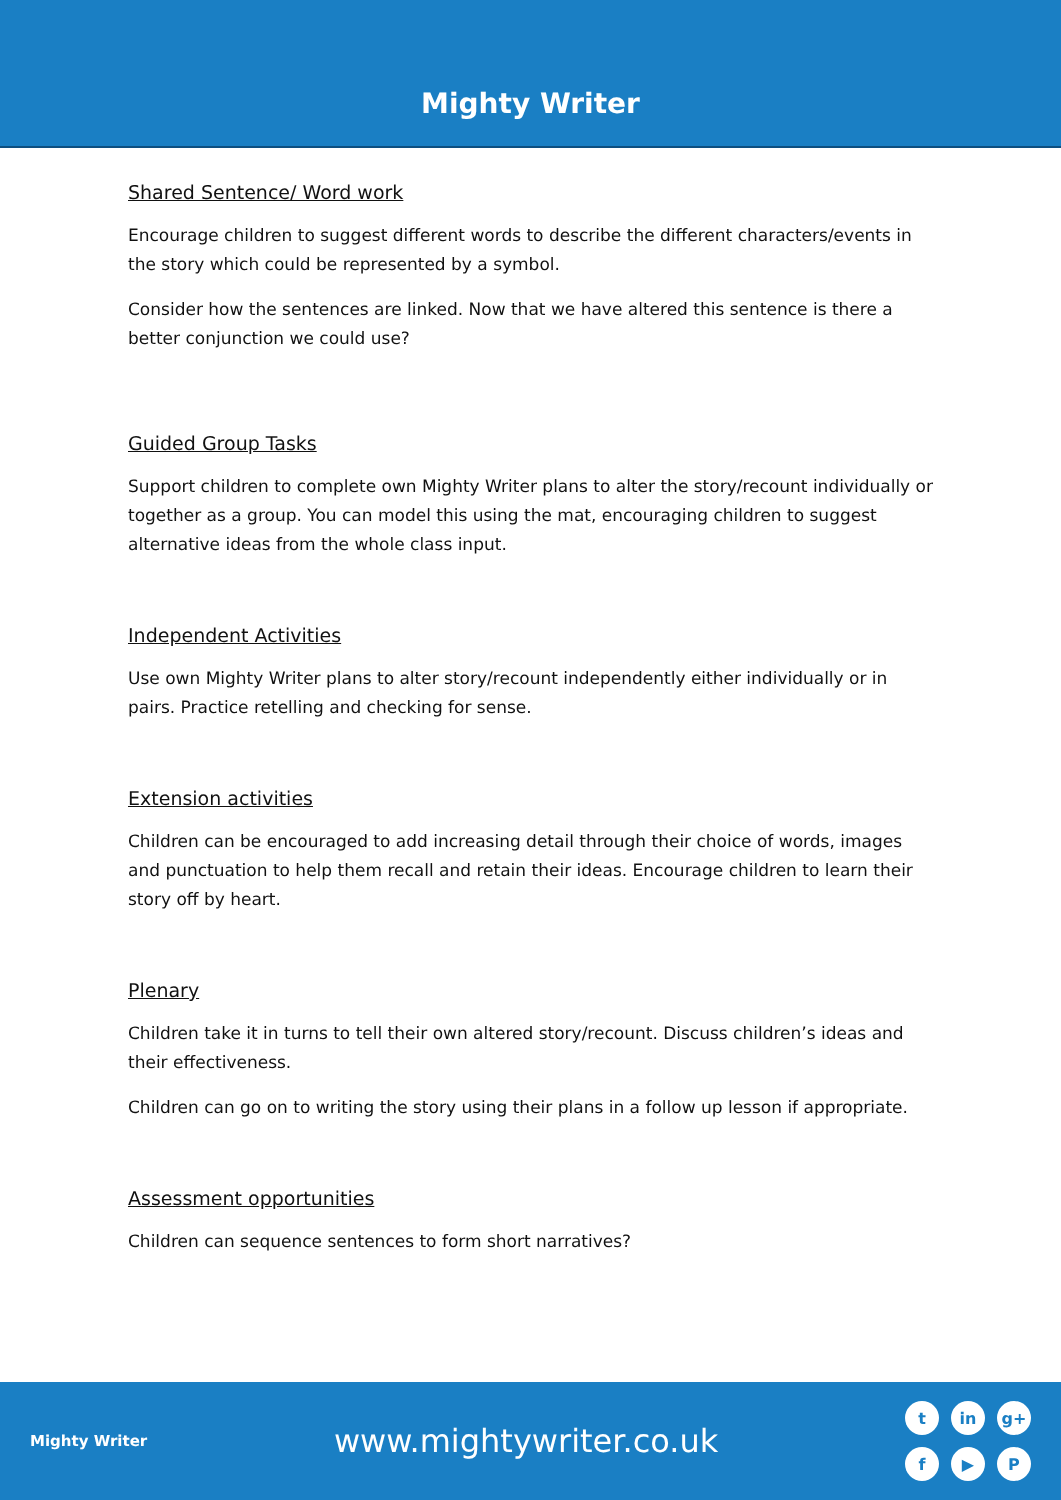Mighty Writer
Shared Sentence/ Word work
Encourage children to suggest different words to describe the different characters/events in the story which could be represented by a symbol.
Consider how the sentences are linked. Now that we have altered this sentence is there a better conjunction we could use?
Guided Group Tasks
Support children to complete own Mighty Writer plans to alter the story/recount individually or together as a group. You can model this using the mat, encouraging children to suggest alternative ideas from the whole class input.
Independent Activities
Use own Mighty Writer plans to alter story/recount independently either individually or in pairs. Practice retelling and checking for sense.
Extension activities
Children can be encouraged to add increasing detail through their choice of words, images and punctuation to help them recall and retain their ideas. Encourage children to learn their story off by heart.
Plenary
Children take it in turns to tell their own altered story/recount. Discuss children’s ideas and their effectiveness.
Children can go on to writing the story using their plans in a follow up lesson if appropriate.
Assessment opportunities
Children can sequence sentences to form short narratives?
Mighty Writer
www.mightywriter.co.uk
tin g+ f ▶ P